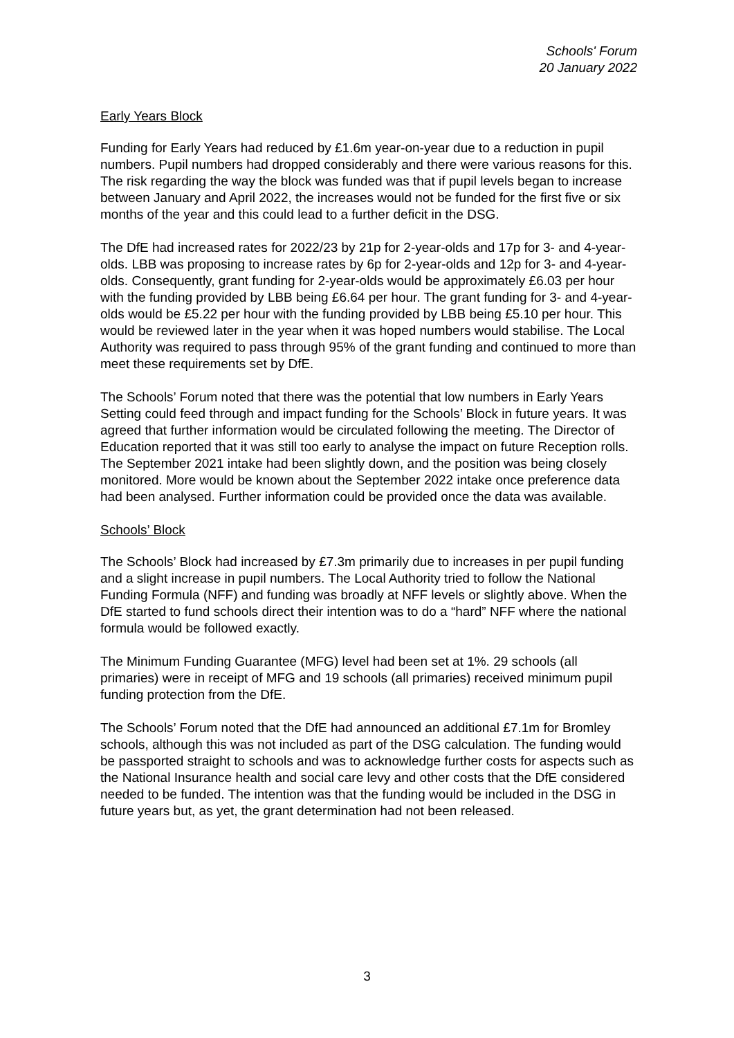Schools' Forum
20 January 2022
Early Years Block
Funding for Early Years had reduced by £1.6m year-on-year due to a reduction in pupil numbers. Pupil numbers had dropped considerably and there were various reasons for this. The risk regarding the way the block was funded was that if pupil levels began to increase between January and April 2022, the increases would not be funded for the first five or six months of the year and this could lead to a further deficit in the DSG.
The DfE had increased rates for 2022/23 by 21p for 2-year-olds and 17p for 3- and 4-year-olds. LBB was proposing to increase rates by 6p for 2-year-olds and 12p for 3- and 4-year-olds. Consequently, grant funding for 2-year-olds would be approximately £6.03 per hour with the funding provided by LBB being £6.64 per hour. The grant funding for 3- and 4-year-olds would be £5.22 per hour with the funding provided by LBB being £5.10 per hour. This would be reviewed later in the year when it was hoped numbers would stabilise. The Local Authority was required to pass through 95% of the grant funding and continued to more than meet these requirements set by DfE.
The Schools’ Forum noted that there was the potential that low numbers in Early Years Setting could feed through and impact funding for the Schools’ Block in future years. It was agreed that further information would be circulated following the meeting. The Director of Education reported that it was still too early to analyse the impact on future Reception rolls. The September 2021 intake had been slightly down, and the position was being closely monitored. More would be known about the September 2022 intake once preference data had been analysed. Further information could be provided once the data was available.
Schools’ Block
The Schools’ Block had increased by £7.3m primarily due to increases in per pupil funding and a slight increase in pupil numbers. The Local Authority tried to follow the National Funding Formula (NFF) and funding was broadly at NFF levels or slightly above. When the DfE started to fund schools direct their intention was to do a “hard” NFF where the national formula would be followed exactly.
The Minimum Funding Guarantee (MFG) level had been set at 1%. 29 schools (all primaries) were in receipt of MFG and 19 schools (all primaries) received minimum pupil funding protection from the DfE.
The Schools’ Forum noted that the DfE had announced an additional £7.1m for Bromley schools, although this was not included as part of the DSG calculation. The funding would be passported straight to schools and was to acknowledge further costs for aspects such as the National Insurance health and social care levy and other costs that the DfE considered needed to be funded. The intention was that the funding would be included in the DSG in future years but, as yet, the grant determination had not been released.
3